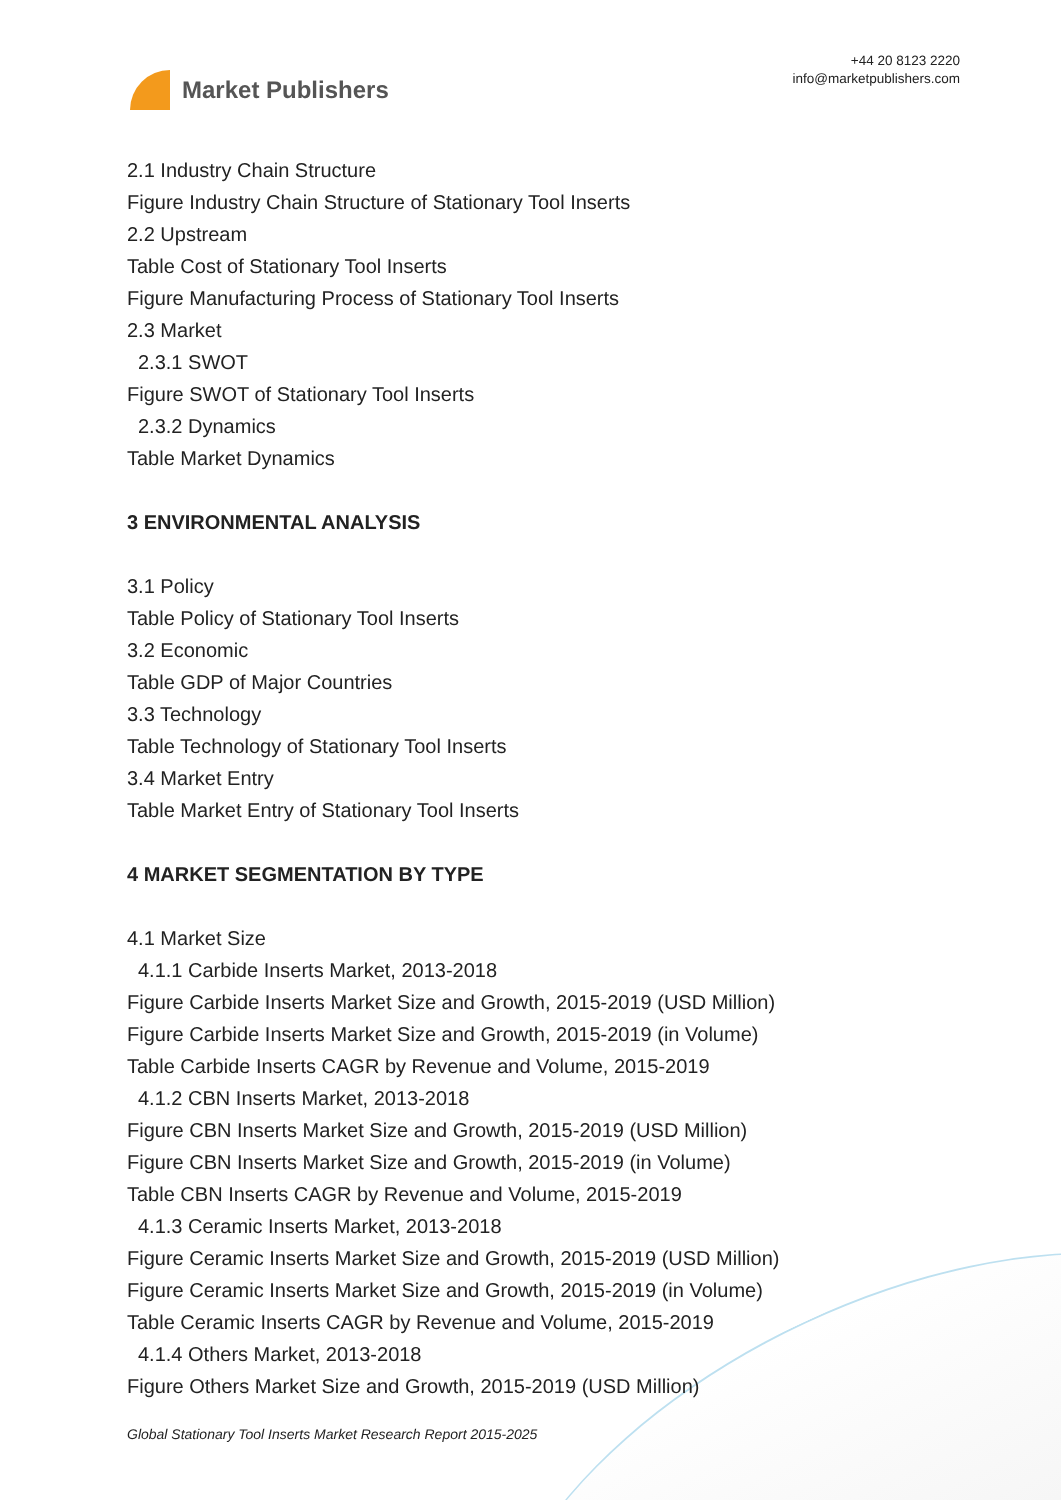Market Publishers
+44 20 8123 2220
info@marketpublishers.com
2.1 Industry Chain Structure
Figure Industry Chain Structure of Stationary Tool Inserts
2.2 Upstream
Table Cost of Stationary Tool Inserts
Figure Manufacturing Process of Stationary Tool Inserts
2.3 Market
2.3.1 SWOT
Figure SWOT of Stationary Tool Inserts
2.3.2 Dynamics
Table Market Dynamics
3 ENVIRONMENTAL ANALYSIS
3.1 Policy
Table Policy of Stationary Tool Inserts
3.2 Economic
Table GDP of Major Countries
3.3 Technology
Table Technology of Stationary Tool Inserts
3.4 Market Entry
Table Market Entry of Stationary Tool Inserts
4 MARKET SEGMENTATION BY TYPE
4.1 Market Size
4.1.1 Carbide Inserts Market, 2013-2018
Figure Carbide Inserts Market Size and Growth, 2015-2019 (USD Million)
Figure Carbide Inserts Market Size and Growth, 2015-2019 (in Volume)
Table Carbide Inserts CAGR by Revenue and Volume, 2015-2019
4.1.2 CBN Inserts Market, 2013-2018
Figure CBN Inserts Market Size and Growth, 2015-2019 (USD Million)
Figure CBN Inserts Market Size and Growth, 2015-2019 (in Volume)
Table CBN Inserts CAGR by Revenue and Volume, 2015-2019
4.1.3 Ceramic Inserts Market, 2013-2018
Figure Ceramic Inserts Market Size and Growth, 2015-2019 (USD Million)
Figure Ceramic Inserts Market Size and Growth, 2015-2019 (in Volume)
Table Ceramic Inserts CAGR by Revenue and Volume, 2015-2019
4.1.4 Others Market, 2013-2018
Figure Others Market Size and Growth, 2015-2019 (USD Million)
Global Stationary Tool Inserts Market Research Report 2015-2025